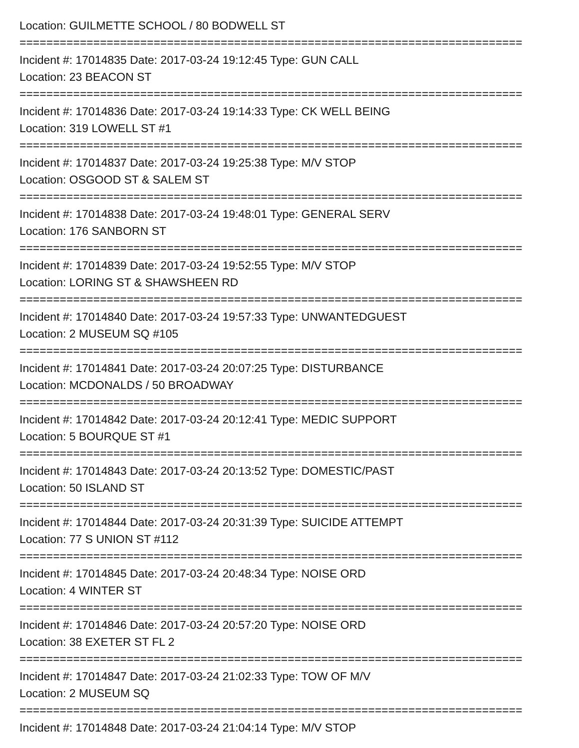Location: GUILMETTE SCHOOL / 80 BODWELL ST
===========================================================================
Incident #: 17014835 Date: 2017-03-24 19:12:45 Type: GUN CALL
Location: 23 BEACON ST
===========================================================================
Incident #: 17014836 Date: 2017-03-24 19:14:33 Type: CK WELL BEING
Location: 319 LOWELL ST #1
===========================================================================
Incident #: 17014837 Date: 2017-03-24 19:25:38 Type: M/V STOP
Location: OSGOOD ST & SALEM ST
===========================================================================
Incident #: 17014838 Date: 2017-03-24 19:48:01 Type: GENERAL SERV
Location: 176 SANBORN ST
===========================================================================
Incident #: 17014839 Date: 2017-03-24 19:52:55 Type: M/V STOP
Location: LORING ST & SHAWSHEEN RD
===========================================================================
Incident #: 17014840 Date: 2017-03-24 19:57:33 Type: UNWANTEDGUEST
Location: 2 MUSEUM SQ #105
===========================================================================
Incident #: 17014841 Date: 2017-03-24 20:07:25 Type: DISTURBANCE
Location: MCDONALDS / 50 BROADWAY
===========================================================================
Incident #: 17014842 Date: 2017-03-24 20:12:41 Type: MEDIC SUPPORT
Location: 5 BOURQUE ST #1
===========================================================================
Incident #: 17014843 Date: 2017-03-24 20:13:52 Type: DOMESTIC/PAST
Location: 50 ISLAND ST
===========================================================================
Incident #: 17014844 Date: 2017-03-24 20:31:39 Type: SUICIDE ATTEMPT
Location: 77 S UNION ST #112
===========================================================================
Incident #: 17014845 Date: 2017-03-24 20:48:34 Type: NOISE ORD
Location: 4 WINTER ST
===========================================================================
Incident #: 17014846 Date: 2017-03-24 20:57:20 Type: NOISE ORD
Location: 38 EXETER ST FL 2
===========================================================================
Incident #: 17014847 Date: 2017-03-24 21:02:33 Type: TOW OF M/V
Location: 2 MUSEUM SQ
===========================================================================
Incident #: 17014848 Date: 2017-03-24 21:04:14 Type: M/V STOP